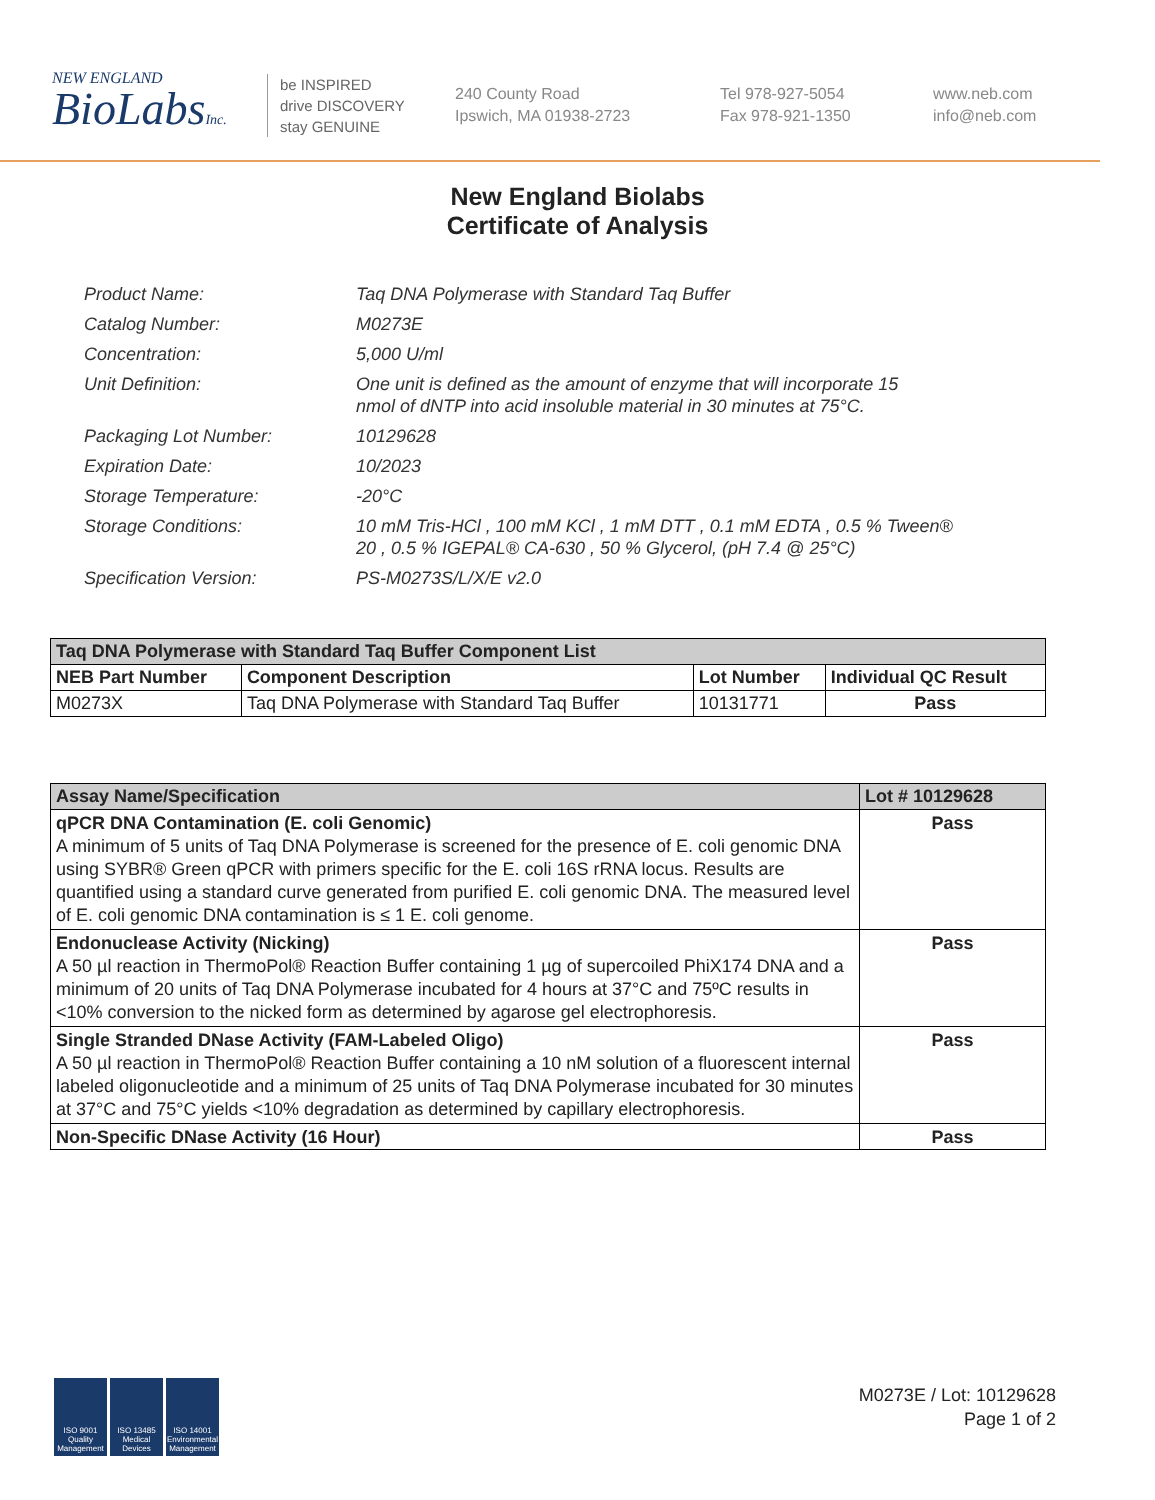NEW ENGLAND
BioLabsInc.
be INSPIRED
drive DISCOVERY
stay GENUINE
240 County Road
Ipswich, MA 01938-2723
Tel 978-927-5054
Fax 978-921-1350
www.neb.com
info@neb.com
New England Biolabs
Certificate of Analysis
| Product Name: | Taq DNA Polymerase with Standard Taq Buffer |
| Catalog Number: | M0273E |
| Concentration: | 5,000 U/ml |
| Unit Definition: | One unit is defined as the amount of enzyme that will incorporate 15 nmol of dNTP into acid insoluble material in 30 minutes at 75°C. |
| Packaging Lot Number: | 10129628 |
| Expiration Date: | 10/2023 |
| Storage Temperature: | -20°C |
| Storage Conditions: | 10 mM Tris-HCl , 100 mM KCl , 1 mM DTT , 0.1 mM EDTA , 0.5 % Tween® 20 , 0.5 % IGEPAL® CA-630 , 50 % Glycerol, (pH 7.4 @ 25°C) |
| Specification Version: | PS-M0273S/L/X/E v2.0 |
| Taq DNA Polymerase with Standard Taq Buffer Component List | | | |
| --- | --- | --- | --- |
| NEB Part Number | Component Description | Lot Number | Individual QC Result |
| M0273X | Taq DNA Polymerase with Standard Taq Buffer | 10131771 | Pass |
| Assay Name/Specification | Lot # 10129628 |
| --- | --- |
| qPCR DNA Contamination (E. coli Genomic) A minimum of 5 units of Taq DNA Polymerase is screened for the presence of E. coli genomic DNA using SYBR® Green qPCR with primers specific for the E. coli 16S rRNA locus. Results are quantified using a standard curve generated from purified E. coli genomic DNA. The measured level of E. coli genomic DNA contamination is ≤ 1 E. coli genome. | Pass |
| Endonuclease Activity (Nicking) A 50 µl reaction in ThermoPol® Reaction Buffer containing 1 µg of supercoiled PhiX174 DNA and a minimum of 20 units of Taq DNA Polymerase incubated for 4 hours at 37°C and 75ºC results in <10% conversion to the nicked form as determined by agarose gel electrophoresis. | Pass |
| Single Stranded DNase Activity (FAM-Labeled Oligo) A 50 µl reaction in ThermoPol® Reaction Buffer containing a 10 nM solution of a fluorescent internal labeled oligonucleotide and a minimum of 25 units of Taq DNA Polymerase incubated for 30 minutes at 37°C and 75°C yields <10% degradation as determined by capillary electrophoresis. | Pass |
| Non-Specific DNase Activity (16 Hour) | Pass |
ISO 9001 Quality Management
ISO 13485 Medical Devices
ISO 14001 Environmental Management
M0273E / Lot: 10129628
Page 1 of 2